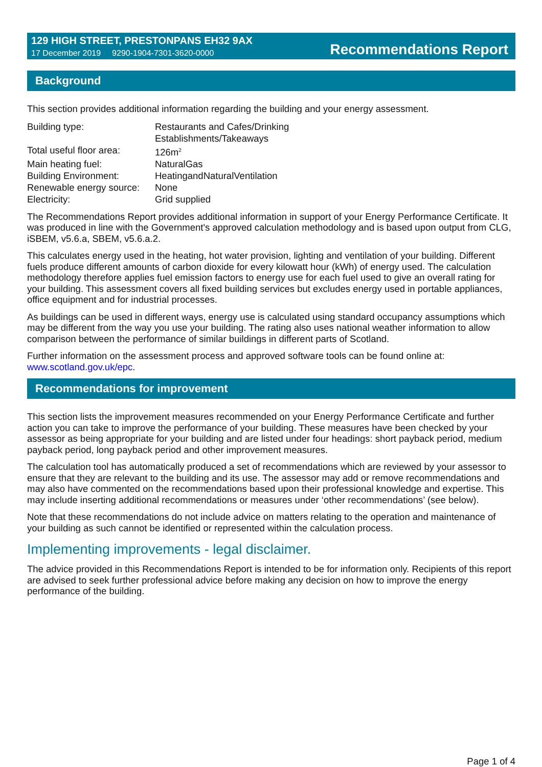129 HIGH STREET, PRESTONPANS EH32 9AX
17 December 2019 9290-1904-7301-3620-0000
Recommendations Report
Background
This section provides additional information regarding the building and your energy assessment.
| Building type: | Restaurants and Cafes/Drinking Establishments/Takeaways |
| Total useful floor area: | 126m<sup>2</sup> |
| Main heating fuel: | NaturalGas |
| Building Environment: | HeatingandNaturalVentilation |
| Renewable energy source: | None |
| Electricity: | Grid supplied |
The Recommendations Report provides additional information in support of your Energy Performance Certificate. It was produced in line with the Government's approved calculation methodology and is based upon output from CLG, iSBEM, v5.6.a, SBEM, v5.6.a.2.
This calculates energy used in the heating, hot water provision, lighting and ventilation of your building. Different fuels produce different amounts of carbon dioxide for every kilowatt hour (kWh) of energy used. The calculation methodology therefore applies fuel emission factors to energy use for each fuel used to give an overall rating for your building. This assessment covers all fixed building services but excludes energy used in portable appliances, office equipment and for industrial processes.
As buildings can be used in different ways, energy use is calculated using standard occupancy assumptions which may be different from the way you use your building. The rating also uses national weather information to allow comparison between the performance of similar buildings in different parts of Scotland.
Further information on the assessment process and approved software tools can be found online at: www.scotland.gov.uk/epc.
Recommendations for improvement
This section lists the improvement measures recommended on your Energy Performance Certificate and further action you can take to improve the performance of your building. These measures have been checked by your assessor as being appropriate for your building and are listed under four headings: short payback period, medium payback period, long payback period and other improvement measures.
The calculation tool has automatically produced a set of recommendations which are reviewed by your assessor to ensure that they are relevant to the building and its use. The assessor may add or remove recommendations and may also have commented on the recommendations based upon their professional knowledge and expertise. This may include inserting additional recommendations or measures under ‘other recommendations’ (see below).
Note that these recommendations do not include advice on matters relating to the operation and maintenance of your building as such cannot be identified or represented within the calculation process.
Implementing improvements - legal disclaimer.
The advice provided in this Recommendations Report is intended to be for information only. Recipients of this report are advised to seek further professional advice before making any decision on how to improve the energy performance of the building.
Page 1 of 4